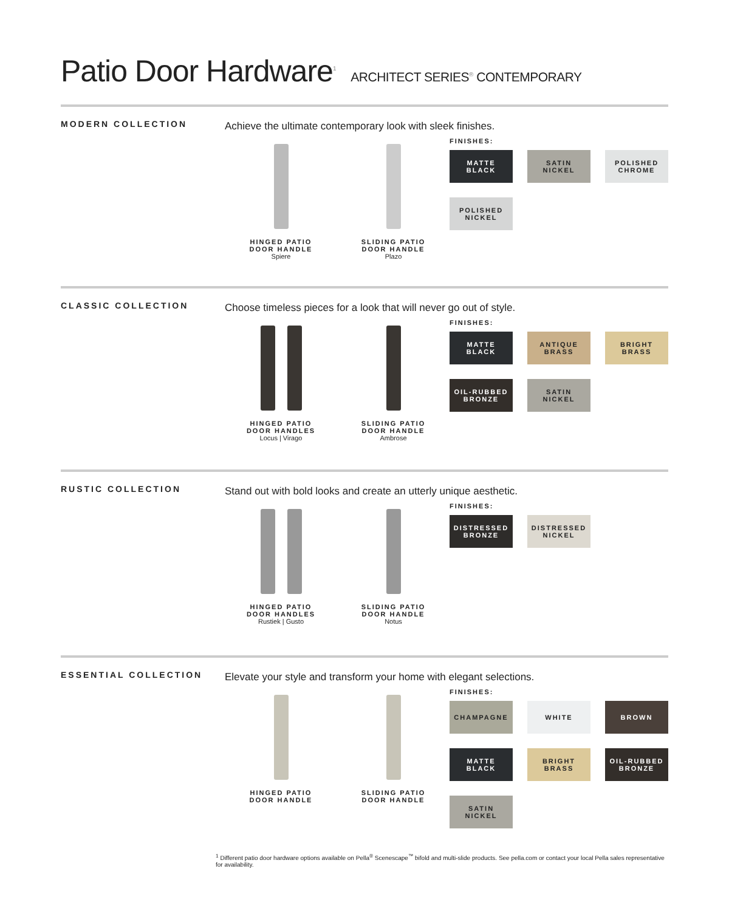Patio Door Hardware<sup>1</sup> ARCHITECT SERIES<sup>®</sup> CONTEMPORARY
MODERN COLLECTION
Achieve the ultimate contemporary look with sleek finishes.
HINGED PATIO
DOOR HANDLE
Spiere
SLIDING PATIO
DOOR HANDLE
Plazo
FINISHES:
MATTE
BLACK
SATIN
NICKEL
POLISHED
CHROME
POLISHED
NICKEL
CLASSIC COLLECTION
Choose timeless pieces for a look that will never go out of style.
HINGED PATIO
DOOR HANDLES
Locus | Virago
SLIDING PATIO
DOOR HANDLE
Ambrose
FINISHES:
MATTE
BLACK
ANTIQUE
BRASS
BRIGHT
BRASS
OIL-RUBBED
BRONZE
SATIN
NICKEL
RUSTIC COLLECTION
Stand out with bold looks and create an utterly unique aesthetic.
HINGED PATIO
DOOR HANDLES
Rustiek | Gusto
SLIDING PATIO
DOOR HANDLE
Notus
FINISHES:
DISTRESSED
BRONZE
DISTRESSED
NICKEL
ESSENTIAL COLLECTION
Elevate your style and transform your home with elegant selections.
HINGED PATIO
DOOR HANDLE
SLIDING PATIO
DOOR HANDLE
FINISHES:
CHAMPAGNE
WHITE
BROWN
MATTE
BLACK
BRIGHT
BRASS
OIL-RUBBED
BRONZE
SATIN
NICKEL
<sup>1</sup> Different patio door hardware options available on Pella<sup>®</sup> Scenescape<sup>™</sup> bifold and multi-slide products. See pella.com or contact your local Pella sales representative for availability.